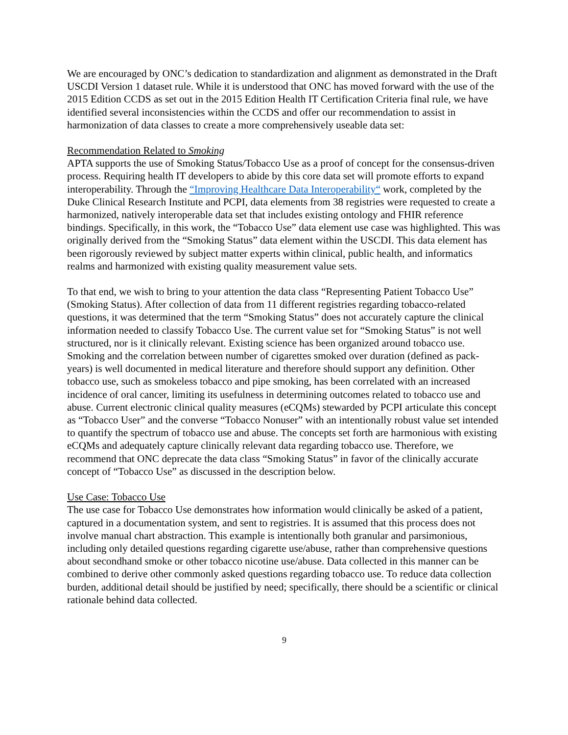We are encouraged by ONC’s dedication to standardization and alignment as demonstrated in the Draft USCDI Version 1 dataset rule. While it is understood that ONC has moved forward with the use of the 2015 Edition CCDS as set out in the 2015 Edition Health IT Certification Criteria final rule, we have identified several inconsistencies within the CCDS and offer our recommendation to assist in harmonization of data classes to create a more comprehensively useable data set:
Recommendation Related to Smoking
APTA supports the use of Smoking Status/Tobacco Use as a proof of concept for the consensus-driven process. Requiring health IT developers to abide by this core data set will promote efforts to expand interoperability. Through the “Improving Healthcare Data Interoperability“ work, completed by the Duke Clinical Research Institute and PCPI, data elements from 38 registries were requested to create a harmonized, natively interoperable data set that includes existing ontology and FHIR reference bindings. Specifically, in this work, the “Tobacco Use” data element use case was highlighted. This was originally derived from the “Smoking Status” data element within the USCDI. This data element has been rigorously reviewed by subject matter experts within clinical, public health, and informatics realms and harmonized with existing quality measurement value sets.
To that end, we wish to bring to your attention the data class “Representing Patient Tobacco Use” (Smoking Status). After collection of data from 11 different registries regarding tobacco-related questions, it was determined that the term “Smoking Status” does not accurately capture the clinical information needed to classify Tobacco Use. The current value set for “Smoking Status” is not well structured, nor is it clinically relevant. Existing science has been organized around tobacco use. Smoking and the correlation between number of cigarettes smoked over duration (defined as pack-years) is well documented in medical literature and therefore should support any definition. Other tobacco use, such as smokeless tobacco and pipe smoking, has been correlated with an increased incidence of oral cancer, limiting its usefulness in determining outcomes related to tobacco use and abuse. Current electronic clinical quality measures (eCQMs) stewarded by PCPI articulate this concept as “Tobacco User” and the converse “Tobacco Nonuser” with an intentionally robust value set intended to quantify the spectrum of tobacco use and abuse. The concepts set forth are harmonious with existing eCQMs and adequately capture clinically relevant data regarding tobacco use. Therefore, we recommend that ONC deprecate the data class “Smoking Status” in favor of the clinically accurate concept of “Tobacco Use” as discussed in the description below.
Use Case: Tobacco Use
The use case for Tobacco Use demonstrates how information would clinically be asked of a patient, captured in a documentation system, and sent to registries. It is assumed that this process does not involve manual chart abstraction. This example is intentionally both granular and parsimonious, including only detailed questions regarding cigarette use/abuse, rather than comprehensive questions about secondhand smoke or other tobacco nicotine use/abuse. Data collected in this manner can be combined to derive other commonly asked questions regarding tobacco use. To reduce data collection burden, additional detail should be justified by need; specifically, there should be a scientific or clinical rationale behind data collected.
9